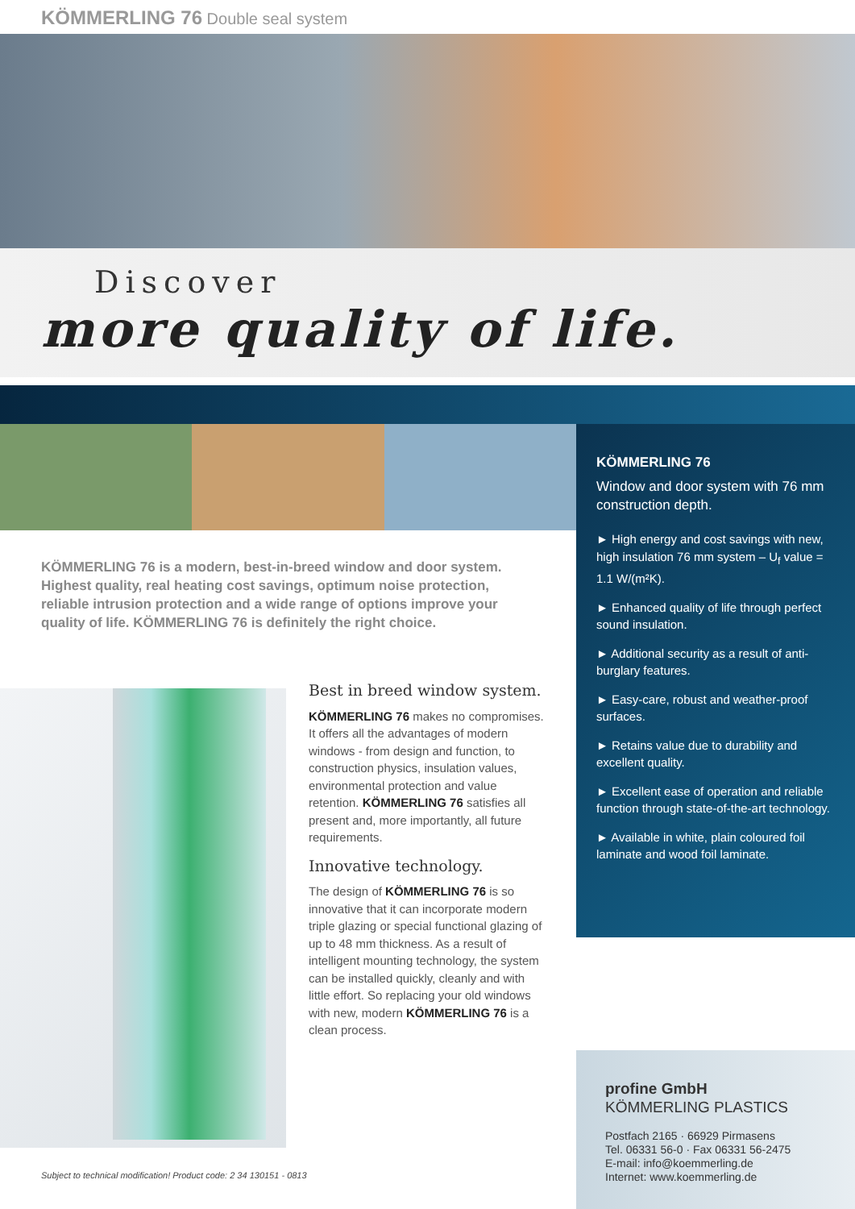KÖMMERLING 76 Double seal system
Discover
more quality of life.
KÖMMERLING 76 is a modern, best-in-breed window and door system. Highest quality, real heating cost savings, optimum noise protection, reliable intrusion protection and a wide range of options improve your quality of life. KÖMMERLING 76 is definitely the right choice.
Best in breed window system.
KÖMMERLING 76 makes no compromises. It offers all the advantages of modern windows - from design and function, to construction physics, insulation values, environmental protection and value retention. KÖMMERLING 76 satisfies all present and, more importantly, all future requirements.
Innovative technology.
The design of KÖMMERLING 76 is so innovative that it can incorporate modern triple glazing or special functional glazing of up to 48 mm thickness. As a result of intelligent mounting technology, the system can be installed quickly, cleanly and with little effort. So replacing your old windows with new, modern KÖMMERLING 76 is a clean process.
KÖMMERLING 76
Window and door system with 76 mm construction depth.
► High energy and cost savings with new, high insulation 76 mm system – U<sub>f</sub> value = 1.1 W/(m²K).
► Enhanced quality of life through perfect sound insulation.
► Additional security as a result of anti-burglary features.
► Easy-care, robust and weather-proof surfaces.
► Retains value due to durability and excellent quality.
► Excellent ease of operation and reliable function through state-of-the-art technology.
► Available in white, plain coloured foil laminate and wood foil laminate.
Subject to technical modification! Product code: 2 34 130151 - 0813
profine GmbH
KÖMMERLING PLASTICS
Postfach 2165 · 66929 Pirmasens
Tel. 06331 56-0 · Fax 06331 56-2475
E-mail: info@koemmerling.de
Internet: www.koemmerling.de